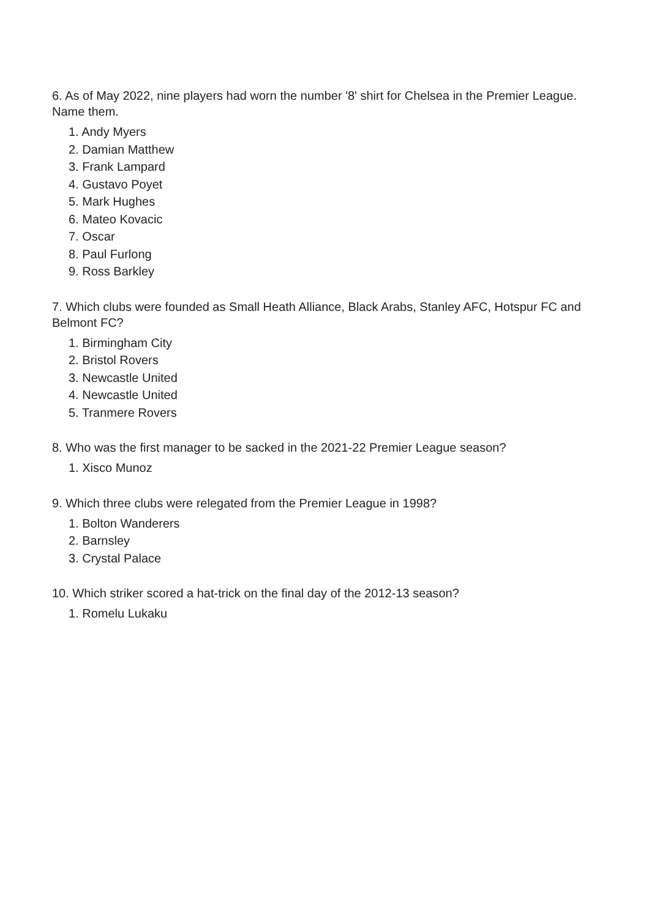6. As of May 2022, nine players had worn the number '8' shirt for Chelsea in the Premier League. Name them.
1. Andy Myers
2. Damian Matthew
3. Frank Lampard
4. Gustavo Poyet
5. Mark Hughes
6. Mateo Kovacic
7. Oscar
8. Paul Furlong
9. Ross Barkley
7. Which clubs were founded as Small Heath Alliance, Black Arabs, Stanley AFC, Hotspur FC and Belmont FC?
1. Birmingham City
2. Bristol Rovers
3. Newcastle United
4. Newcastle United
5. Tranmere Rovers
8. Who was the first manager to be sacked in the 2021-22 Premier League season?
1. Xisco Munoz
9. Which three clubs were relegated from the Premier League in 1998?
1. Bolton Wanderers
2. Barnsley
3. Crystal Palace
10. Which striker scored a hat-trick on the final day of the 2012-13 season?
1. Romelu Lukaku